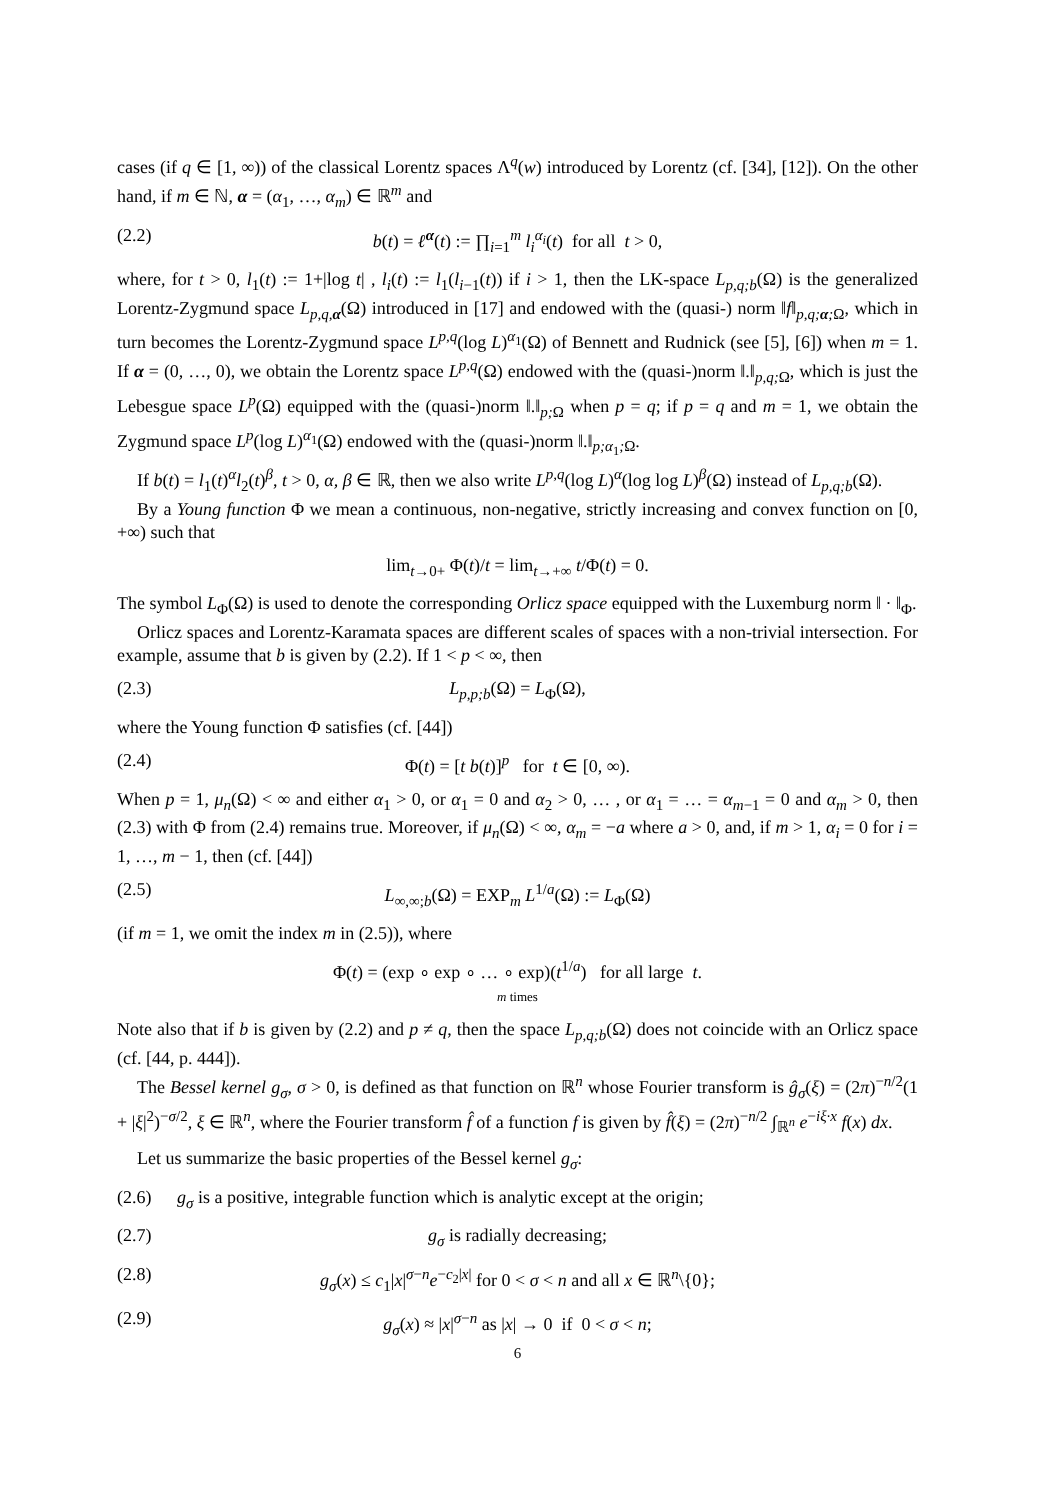cases (if q ∈ [1, ∞)) of the classical Lorentz spaces Λ<sup>q</sup>(w) introduced by Lorentz (cf. [34], [12]). On the other hand, if m ∈ ℕ, α = (α<sub>1</sub>, …, α<sub>m</sub>) ∈ ℝ<sup>m</sup> and
(2.2) b(t) = ℓ<sup>α</sup>(t) := ∏<sub>i=1</sub><sup>m</sup> l<sub>i</sub><sup>α<sub>i</sub></sup>(t) for all t > 0,
where, for t > 0, l<sub>1</sub>(t) := 1+|log t| , l<sub>i</sub>(t) := l<sub>1</sub>(l<sub>i−1</sub>(t)) if i > 1, then the LK-space L<sub>p,q;b</sub>(Ω) is the generalized Lorentz-Zygmund space L<sub>p,q, α</sub>(Ω) introduced in [17] and endowed with the (quasi-) norm ‖f‖<sub>p,q; α; Ω</sub>, which in turn becomes the Lorentz-Zygmund space L<sup>p,q</sup>(log L)<sup>α<sub>1</sub></sup>(Ω) of Bennett and Rudnick (see [5], [6]) when m = 1. If α = (0, …, 0), we obtain the Lorentz space L<sup>p,q</sup>(Ω) endowed with the (quasi-)norm ‖.‖<sub>p,q; Ω</sub>, which is just the Lebesgue space L<sup>p</sup>(Ω) equipped with the (quasi-)norm ‖.‖<sub>p; Ω</sub> when p = q; if p = q and m = 1, we obtain the Zygmund space L<sup>p</sup>(log L)<sup>α<sub>1</sub></sup>(Ω) endowed with the (quasi-)norm ‖.‖<sub>p;α<sub>1</sub>; Ω</sub>.
If b(t) = l<sub>1</sub>(t)<sup>α</sup>l<sub>2</sub>(t)<sup>β</sup>, t > 0, α, β ∈ ℝ, then we also write L<sup>p,q</sup>(log L)<sup>α</sup>(log log L)<sup>β</sup>(Ω) instead of L<sub>p,q;b</sub>(Ω).
By a Young function Φ we mean a continuous, non-negative, strictly increasing and convex function on [0, +∞) such that
lim<sub>t→0+</sub> Φ(t)/t = lim<sub>t→+∞</sub> t/Φ(t) = 0.
The symbol L<sub>Φ</sub>(Ω) is used to denote the corresponding Orlicz space equipped with the Luxemburg norm ‖ · ‖<sub>Φ</sub>.
Orlicz spaces and Lorentz-Karamata spaces are different scales of spaces with a non-trivial intersection. For example, assume that b is given by (2.2). If 1 < p < ∞, then
(2.3) L<sub>p,p;b</sub>(Ω) = L<sub>Φ</sub>(Ω),
where the Young function Φ satisfies (cf. [44])
(2.4) Φ(t) = [t b(t)]<sup>p</sup> for t ∈ [0, ∞).
When p = 1, μ<sub>n</sub>(Ω) < ∞ and either α<sub>1</sub> > 0, or α<sub>1</sub> = 0 and α<sub>2</sub> > 0, … , or α<sub>1</sub> = … = α<sub>m−1</sub> = 0 and α<sub>m</sub> > 0, then (2.3) with Φ from (2.4) remains true. Moreover, if μ<sub>n</sub>(Ω) < ∞, α<sub>m</sub> = −a where a > 0, and, if m > 1, α<sub>i</sub> = 0 for i = 1, …, m − 1, then (cf. [44])
(2.5) L<sub>∞,∞;b</sub>(Ω) = EXP<sub>m</sub> L<sup>1/a</sup>(Ω) := L<sub>Φ</sub>(Ω)
(if m = 1, we omit the index m in (2.5)), where
Φ(t) = (exp ∘ exp ∘ … ∘ exp)(t<sup>1/a</sup>) for all large t.
m times
Note also that if b is given by (2.2) and p ≠ q, then the space L<sub>p,q;b</sub>(Ω) does not coincide with an Orlicz space (cf. [44, p. 444]).
The Bessel kernel g<sub>σ</sub>, σ > 0, is defined as that function on ℝ<sup>n</sup> whose Fourier transform is ĝ<sub>σ</sub>(ξ) = (2π)<sup>−n/2</sup>(1 + |ξ|<sup>2</sup>)<sup>−σ/2</sup>, ξ ∈ ℝ<sup>n</sup>, where the Fourier transform f̂ of a function f is given by f̂(ξ) = (2π)<sup>−n/2</sup> ∫<sub>ℝ<sup>n</sup></sub> e<sup>−iξ·x</sup> f(x) dx.
Let us summarize the basic properties of the Bessel kernel g<sub>σ</sub>:
(2.6) g<sub>σ</sub> is a positive, integrable function which is analytic except at the origin;
(2.7) g<sub>σ</sub> is radially decreasing;
(2.8) g<sub>σ</sub>(x) ≤ c<sub>1</sub>|x|<sup>σ−n</sup>e<sup>−c<sub>2</sub>|x|</sup> for 0 < σ < n and all x ∈ ℝ<sup>n</sup>\{0};
(2.9) g<sub>σ</sub>(x) ≈ |x|<sup>σ−n</sup> as |x| → 0 if 0 < σ < n;
6